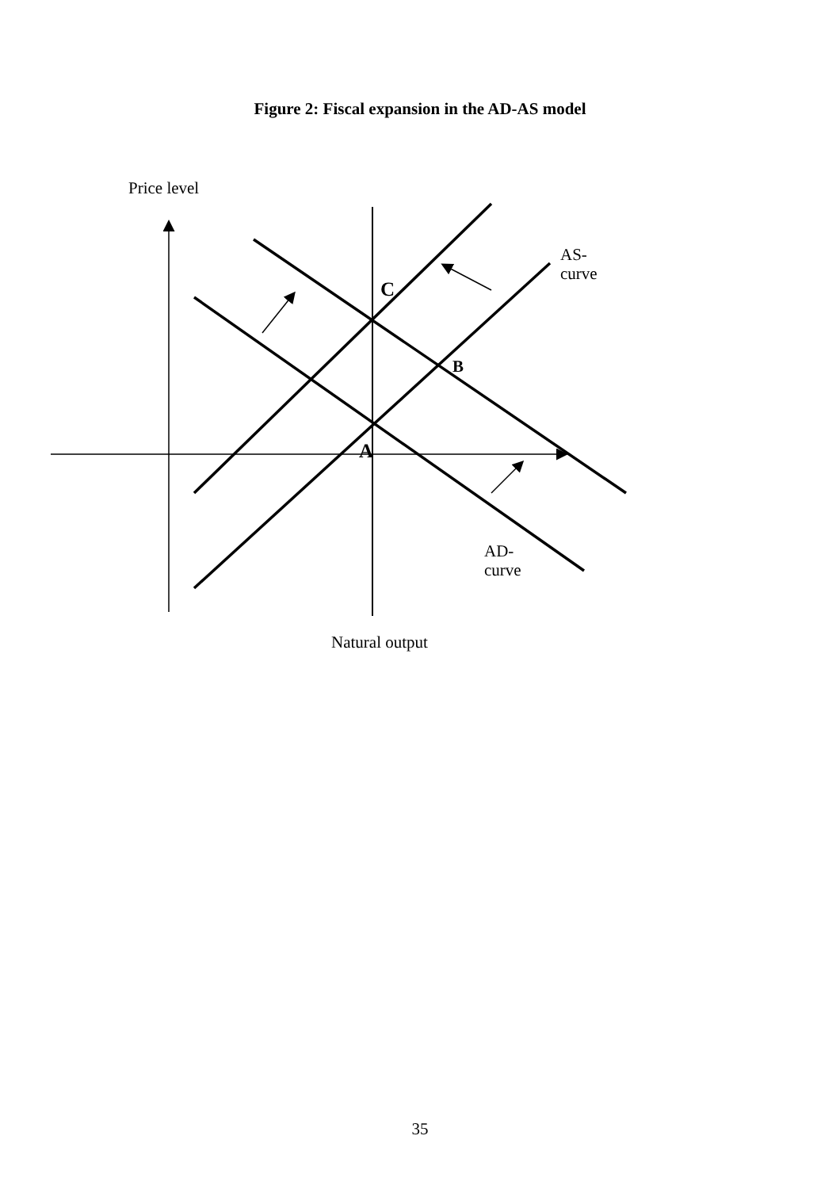Figure 2: Fiscal expansion in the AD-AS model
Price level
AS-
curve
C
B
A
AD-
curve
Natural output
35